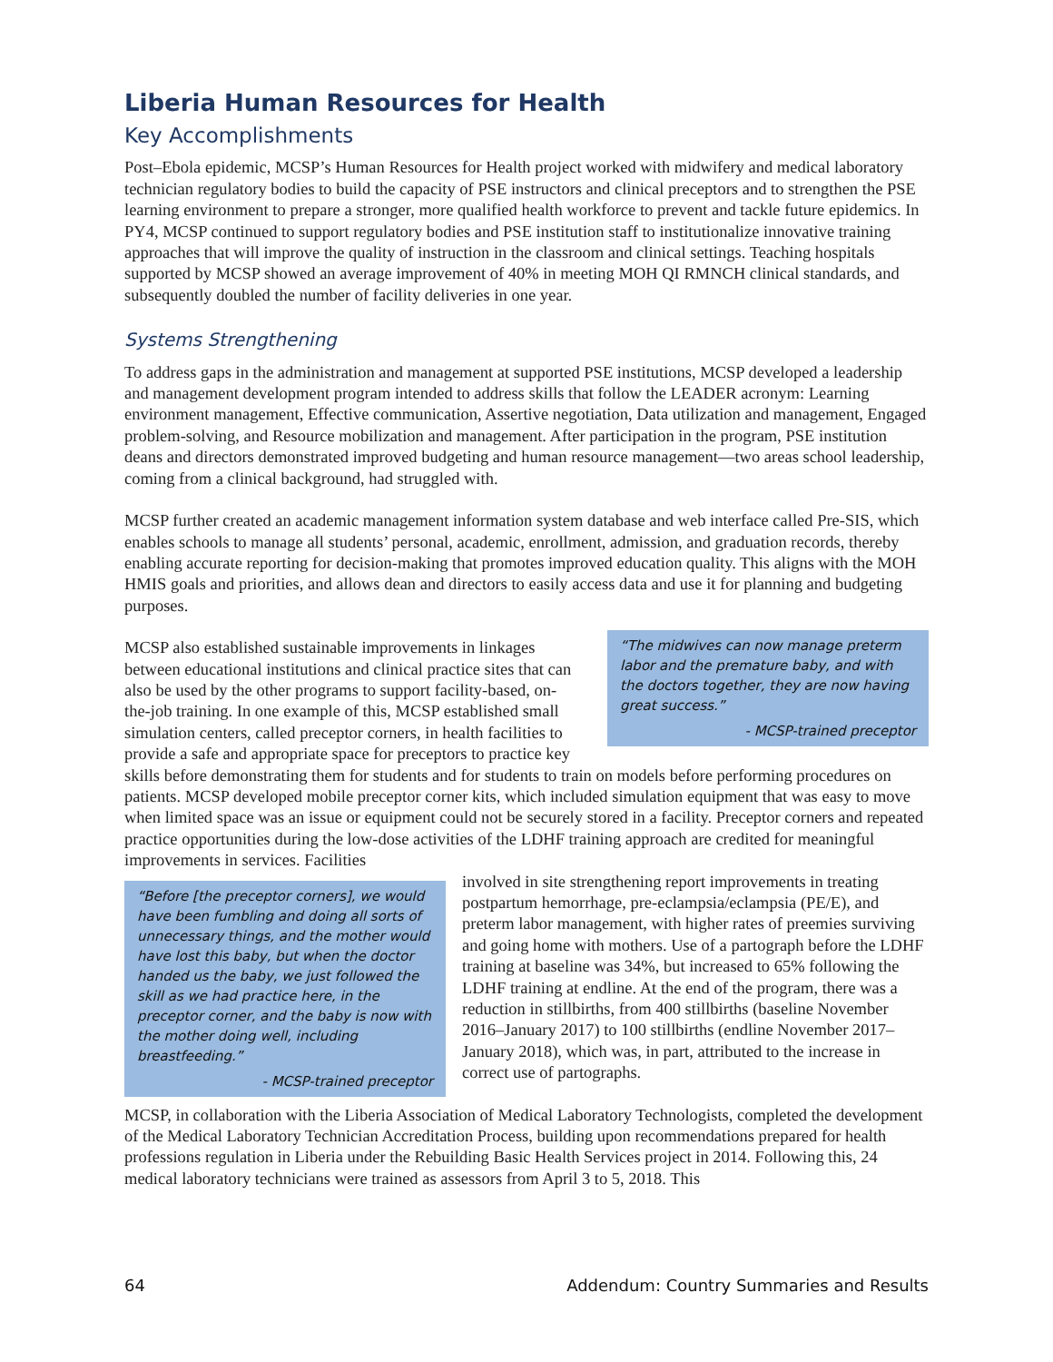Liberia Human Resources for Health
Key Accomplishments
Post–Ebola epidemic, MCSP’s Human Resources for Health project worked with midwifery and medical laboratory technician regulatory bodies to build the capacity of PSE instructors and clinical preceptors and to strengthen the PSE learning environment to prepare a stronger, more qualified health workforce to prevent and tackle future epidemics. In PY4, MCSP continued to support regulatory bodies and PSE institution staff to institutionalize innovative training approaches that will improve the quality of instruction in the classroom and clinical settings. Teaching hospitals supported by MCSP showed an average improvement of 40% in meeting MOH QI RMNCH clinical standards, and subsequently doubled the number of facility deliveries in one year.
Systems Strengthening
To address gaps in the administration and management at supported PSE institutions, MCSP developed a leadership and management development program intended to address skills that follow the LEADER acronym: Learning environment management, Effective communication, Assertive negotiation, Data utilization and management, Engaged problem-solving, and Resource mobilization and management. After participation in the program, PSE institution deans and directors demonstrated improved budgeting and human resource management—two areas school leadership, coming from a clinical background, had struggled with.
MCSP further created an academic management information system database and web interface called Pre-SIS, which enables schools to manage all students’ personal, academic, enrollment, admission, and graduation records, thereby enabling accurate reporting for decision-making that promotes improved education quality. This aligns with the MOH HMIS goals and priorities, and allows dean and directors to easily access data and use it for planning and budgeting purposes.
“The midwives can now manage preterm labor and the premature baby, and with the doctors together, they are now having great success.”
- MCSP-trained preceptor
MCSP also established sustainable improvements in linkages between educational institutions and clinical practice sites that can also be used by the other programs to support facility-based, on-the-job training. In one example of this, MCSP established small simulation centers, called preceptor corners, in health facilities to provide a safe and appropriate space for preceptors to practice key skills before demonstrating them for students and for students to train on models before performing procedures on patients. MCSP developed mobile preceptor corner kits, which included simulation equipment that was easy to move when limited space was an issue or equipment could not be securely stored in a facility. Preceptor corners and repeated practice opportunities during the low-dose activities of the LDHF training approach are credited for meaningful improvements in services. Facilities
“Before [the preceptor corners], we would have been fumbling and doing all sorts of unnecessary things, and the mother would have lost this baby, but when the doctor handed us the baby, we just followed the skill as we had practice here, in the preceptor corner, and the baby is now with the mother doing well, including breastfeeding.”
- MCSP-trained preceptor
involved in site strengthening report improvements in treating postpartum hemorrhage, pre-eclampsia/eclampsia (PE/E), and preterm labor management, with higher rates of preemies surviving and going home with mothers. Use of a partograph before the LDHF training at baseline was 34%, but increased to 65% following the LDHF training at endline. At the end of the program, there was a reduction in stillbirths, from 400 stillbirths (baseline November 2016–January 2017) to 100 stillbirths (endline November 2017–January 2018), which was, in part, attributed to the increase in correct use of partographs.
MCSP, in collaboration with the Liberia Association of Medical Laboratory Technologists, completed the development of the Medical Laboratory Technician Accreditation Process, building upon recommendations prepared for health professions regulation in Liberia under the Rebuilding Basic Health Services project in 2014. Following this, 24 medical laboratory technicians were trained as assessors from April 3 to 5, 2018. This
64 Addendum: Country Summaries and Results